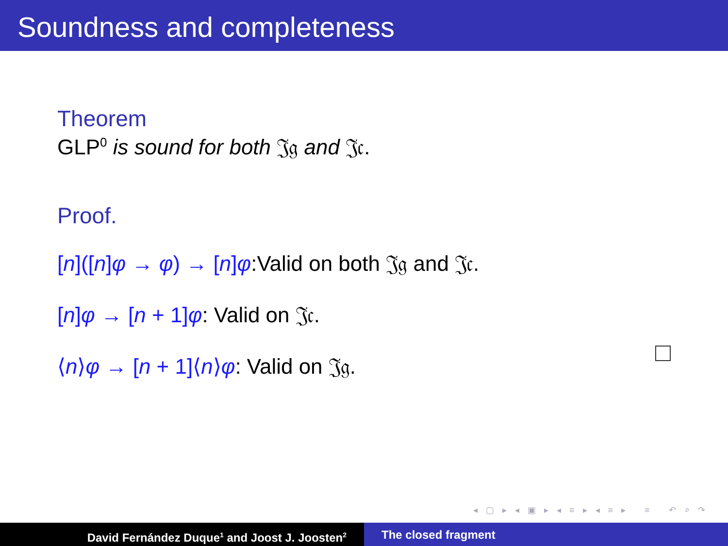Soundness and completeness
Theorem
GLP<sup>0</sup> is sound for both 𝔍𝔤 and 𝔍𝔠.
Proof.
[n]([n]φ → φ) → [n]φ:Valid on both 𝔍𝔤 and 𝔍𝔠.
[n]φ → [n + 1]φ: Valid on 𝔍𝔠.
⟨n⟩φ → [n + 1]⟨n⟩φ: Valid on 𝔍𝔤.
◂ ▢ ▸ ◂ ▣ ▸ ◂ ≡ ▸ ◂ ≡ ▸ ≡ ↶ ⌕ ↷
David Fernández Duque<sup>1</sup> and Joost J. Joosten<sup>2</sup>
The closed fragment